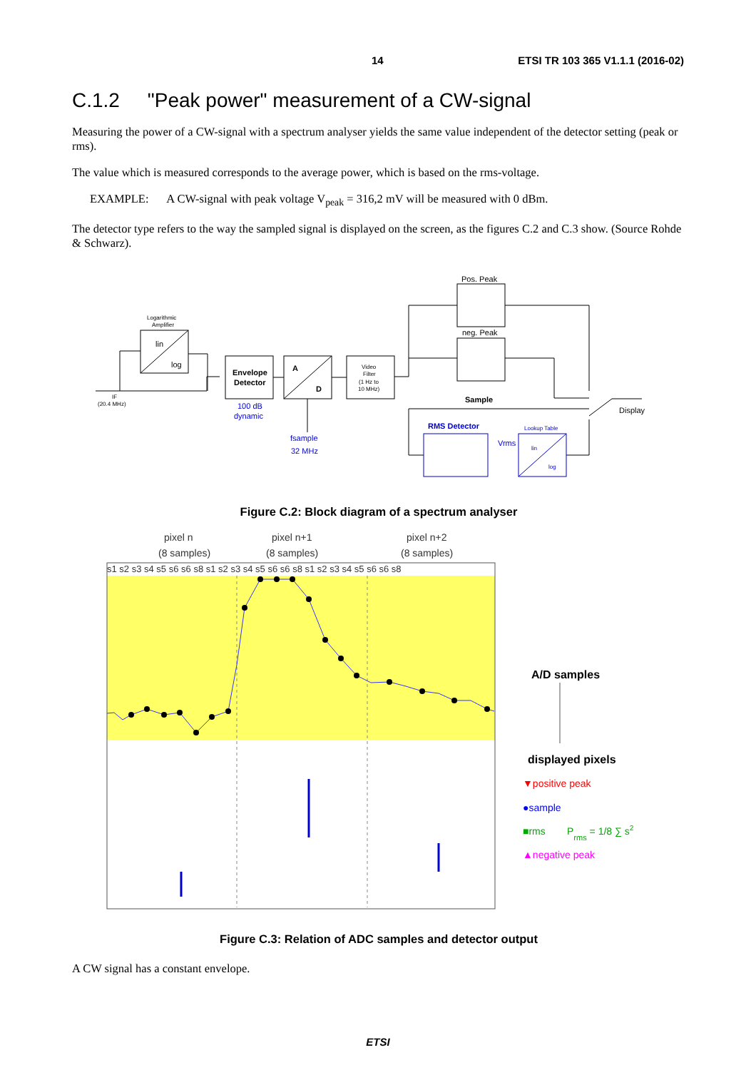14 ETSI TR 103 365 V1.1.1 (2016-02)
C.1.2 "Peak power" measurement of a CW-signal
Measuring the power of a CW-signal with a spectrum analyser yields the same value independent of the detector setting (peak or rms).
The value which is measured corresponds to the average power, which is based on the rms-voltage.
EXAMPLE: A CW-signal with peak voltage V<sub>peak</sub> = 316,2 mV will be measured with 0 dBm.
The detector type refers to the way the sampled signal is displayed on the screen, as the figures C.2 and C.3 show. (Source Rohde & Schwarz).
Logarithmic
Amplifier
lin
log
Envelope
Detector
A
D
Video
Filter
(1 Hz to
10 MHz)
IF
(20.4 MHz)
100 dB
dynamic
fsample
32 MHz
Pos. Peak
neg. Peak
Sample
RMS Detector
Lookup Table
lin
log
Vrms
Display
Figure C.2: Block diagram of a spectrum analyser
pixel n
(8 samples)
pixel n+1
(8 samples)
pixel n+2
(8 samples)
s1 s2 s3 s4 s5 s6 s6 s8 s1 s2 s3 s4 s5 s6 s6 s8 s1 s2 s3 s4 s5 s6 s6 s8
A/D samples
displayed pixels
▼positive peak
●sample
■rms
Prms = 1/8 ∑ s2
▲negative peak
Figure C.3: Relation of ADC samples and detector output
A CW signal has a constant envelope.
ETSI